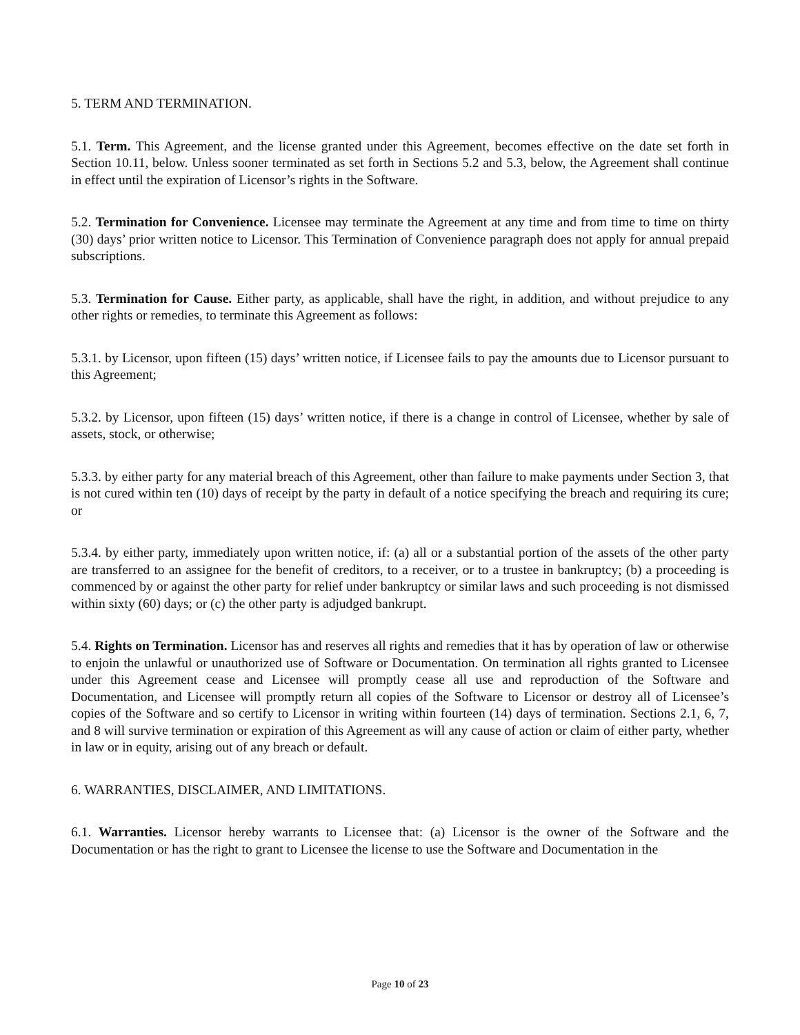5. TERM AND TERMINATION.
5.1. Term. This Agreement, and the license granted under this Agreement, becomes effective on the date set forth in Section 10.11, below. Unless sooner terminated as set forth in Sections 5.2 and 5.3, below, the Agreement shall continue in effect until the expiration of Licensor’s rights in the Software.
5.2. Termination for Convenience. Licensee may terminate the Agreement at any time and from time to time on thirty (30) days’ prior written notice to Licensor. This Termination of Convenience paragraph does not apply for annual prepaid subscriptions.
5.3. Termination for Cause. Either party, as applicable, shall have the right, in addition, and without prejudice to any other rights or remedies, to terminate this Agreement as follows:
5.3.1. by Licensor, upon fifteen (15) days’ written notice, if Licensee fails to pay the amounts due to Licensor pursuant to this Agreement;
5.3.2. by Licensor, upon fifteen (15) days’ written notice, if there is a change in control of Licensee, whether by sale of assets, stock, or otherwise;
5.3.3. by either party for any material breach of this Agreement, other than failure to make payments under Section 3, that is not cured within ten (10) days of receipt by the party in default of a notice specifying the breach and requiring its cure; or
5.3.4. by either party, immediately upon written notice, if: (a) all or a substantial portion of the assets of the other party are transferred to an assignee for the benefit of creditors, to a receiver, or to a trustee in bankruptcy; (b) a proceeding is commenced by or against the other party for relief under bankruptcy or similar laws and such proceeding is not dismissed within sixty (60) days; or (c) the other party is adjudged bankrupt.
5.4. Rights on Termination. Licensor has and reserves all rights and remedies that it has by operation of law or otherwise to enjoin the unlawful or unauthorized use of Software or Documentation. On termination all rights granted to Licensee under this Agreement cease and Licensee will promptly cease all use and reproduction of the Software and Documentation, and Licensee will promptly return all copies of the Software to Licensor or destroy all of Licensee’s copies of the Software and so certify to Licensor in writing within fourteen (14) days of termination. Sections 2.1, 6, 7, and 8 will survive termination or expiration of this Agreement as will any cause of action or claim of either party, whether in law or in equity, arising out of any breach or default.
6. WARRANTIES, DISCLAIMER, AND LIMITATIONS.
6.1. Warranties. Licensor hereby warrants to Licensee that: (a) Licensor is the owner of the Software and the Documentation or has the right to grant to Licensee the license to use the Software and Documentation in the
Page 10 of 23